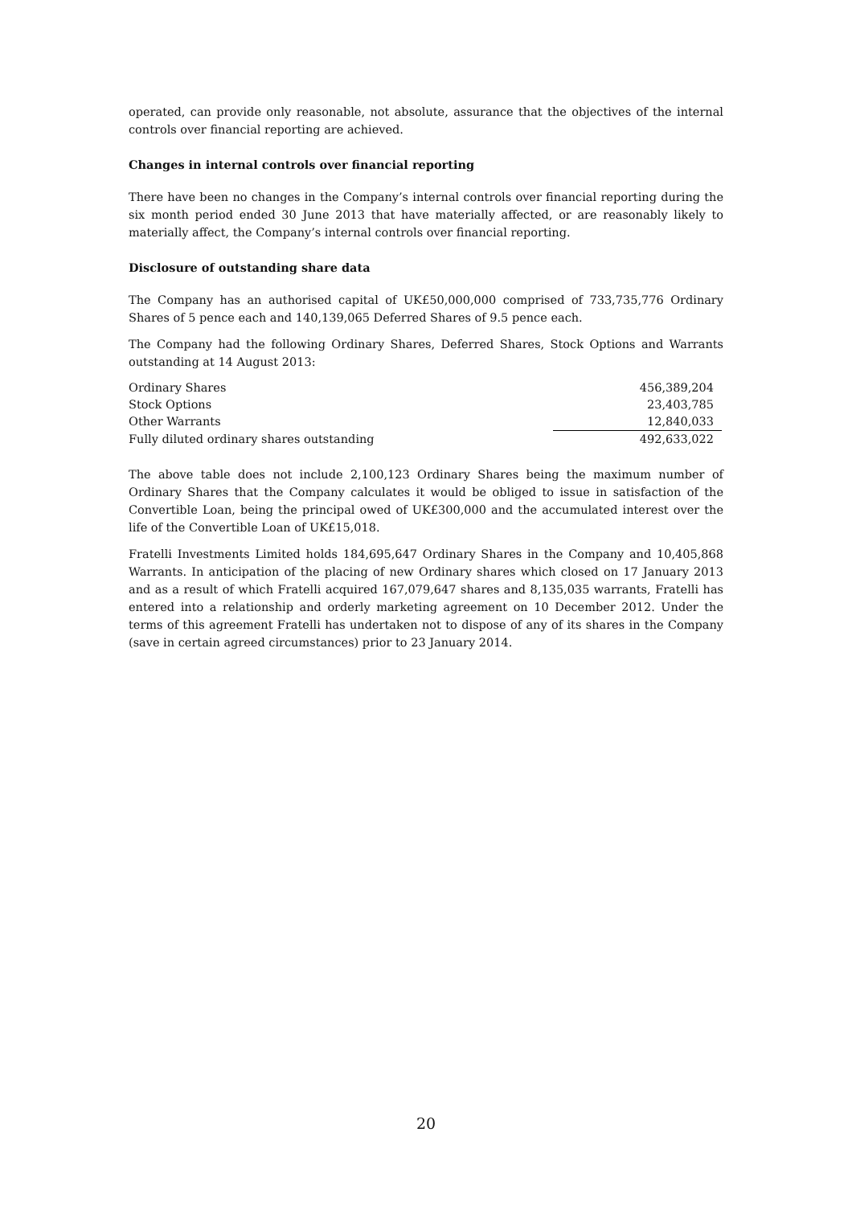operated, can provide only reasonable, not absolute, assurance that the objectives of the internal controls over financial reporting are achieved.
Changes in internal controls over financial reporting
There have been no changes in the Company’s internal controls over financial reporting during the six month period ended 30 June 2013 that have materially affected, or are reasonably likely to materially affect, the Company’s internal controls over financial reporting.
Disclosure of outstanding share data
The Company has an authorised capital of UK£50,000,000 comprised of 733,735,776 Ordinary Shares of 5 pence each and 140,139,065 Deferred Shares of 9.5 pence each.
The Company had the following Ordinary Shares, Deferred Shares, Stock Options and Warrants outstanding at 14 August 2013:
| Ordinary Shares | 456,389,204 |
| Stock Options | 23,403,785 |
| Other Warrants | 12,840,033 |
| Fully diluted ordinary shares outstanding | 492,633,022 |
The above table does not include 2,100,123 Ordinary Shares being the maximum number of Ordinary Shares that the Company calculates it would be obliged to issue in satisfaction of the Convertible Loan, being the principal owed of UK£300,000 and the accumulated interest over the life of the Convertible Loan of UK£15,018.
Fratelli Investments Limited holds 184,695,647 Ordinary Shares in the Company and 10,405,868 Warrants. In anticipation of the placing of new Ordinary shares which closed on 17 January 2013 and as a result of which Fratelli acquired 167,079,647 shares and 8,135,035 warrants, Fratelli has entered into a relationship and orderly marketing agreement on 10 December 2012. Under the terms of this agreement Fratelli has undertaken not to dispose of any of its shares in the Company (save in certain agreed circumstances) prior to 23 January 2014.
20